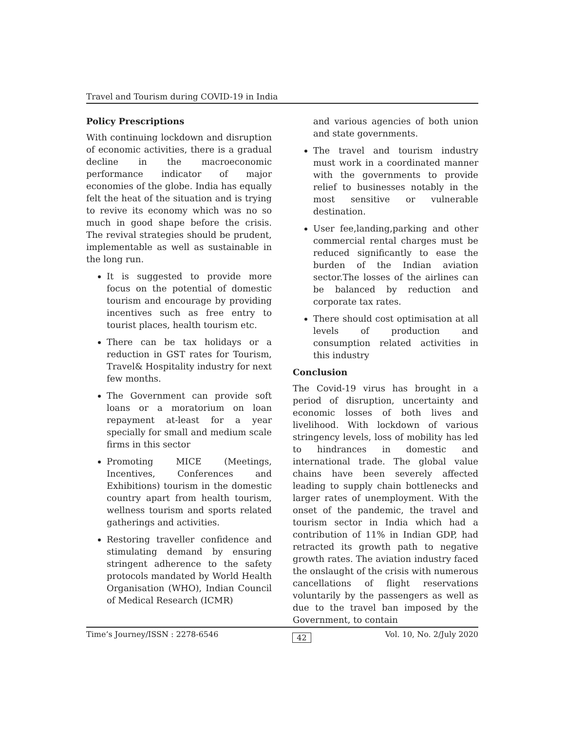Travel and Tourism during COVID-19 in India
Policy Prescriptions
With continuing lockdown and disruption of economic activities, there is a gradual decline in the macroeconomic performance indicator of major economies of the globe. India has equally felt the heat of the situation and is trying to revive its economy which was no so much in good shape before the crisis. The revival strategies should be prudent, implementable as well as sustainable in the long run.
It is suggested to provide more focus on the potential of domestic tourism and encourage by providing incentives such as free entry to tourist places, health tourism etc.
There can be tax holidays or a reduction in GST rates for Tourism, Travel& Hospitality industry for next few months.
The Government can provide soft loans or a moratorium on loan repayment at-least for a year specially for small and medium scale firms in this sector
Promoting MICE (Meetings, Incentives, Conferences and Exhibitions) tourism in the domestic country apart from health tourism, wellness tourism and sports related gatherings and activities.
Restoring traveller confidence and stimulating demand by ensuring stringent adherence to the safety protocols mandated by World Health Organisation (WHO), Indian Council of Medical Research (ICMR)
and various agencies of both union and state governments.
The travel and tourism industry must work in a coordinated manner with the governments to provide relief to businesses notably in the most sensitive or vulnerable destination.
User fee,landing,parking and other commercial rental charges must be reduced significantly to ease the burden of the Indian aviation sector.The losses of the airlines can be balanced by reduction and corporate tax rates.
There should cost optimisation at all levels of production and consumption related activities in this industry
Conclusion
The Covid-19 virus has brought in a period of disruption, uncertainty and economic losses of both lives and livelihood. With lockdown of various stringency levels, loss of mobility has led to hindrances in domestic and international trade. The global value chains have been severely affected leading to supply chain bottlenecks and larger rates of unemployment. With the onset of the pandemic, the travel and tourism sector in India which had a contribution of 11% in Indian GDP, had retracted its growth path to negative growth rates. The aviation industry faced the onslaught of the crisis with numerous cancellations of flight reservations voluntarily by the passengers as well as due to the travel ban imposed by the Government, to contain
Time’s Journey/ISSN : 2278-6546 42 Vol. 10, No. 2/July 2020